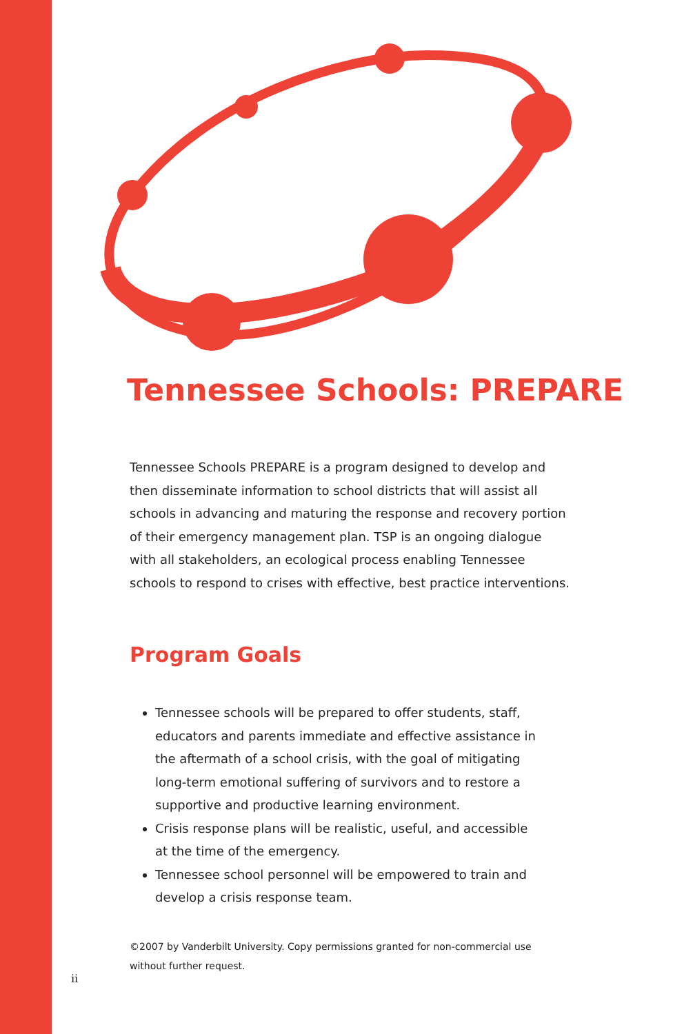Tennessee Schools: PREPARE
Tennessee Schools PREPARE is a program designed to develop and then disseminate information to school districts that will assist all schools in advancing and maturing the response and recovery portion of their emergency management plan. TSP is an ongoing dialogue with all stakeholders, an ecological process enabling Tennessee schools to respond to crises with effective, best practice interventions.
Program Goals
Tennessee schools will be prepared to offer students, staff, educators and parents immediate and effective assistance in the aftermath of a school crisis, with the goal of mitigating long-term emotional suffering of survivors and to restore a supportive and productive learning environment.
Crisis response plans will be realistic, useful, and accessible at the time of the emergency.
Tennessee school personnel will be empowered to train and develop a crisis response team.
©2007 by Vanderbilt University. Copy permissions granted for non-commercial use without further request.
ii